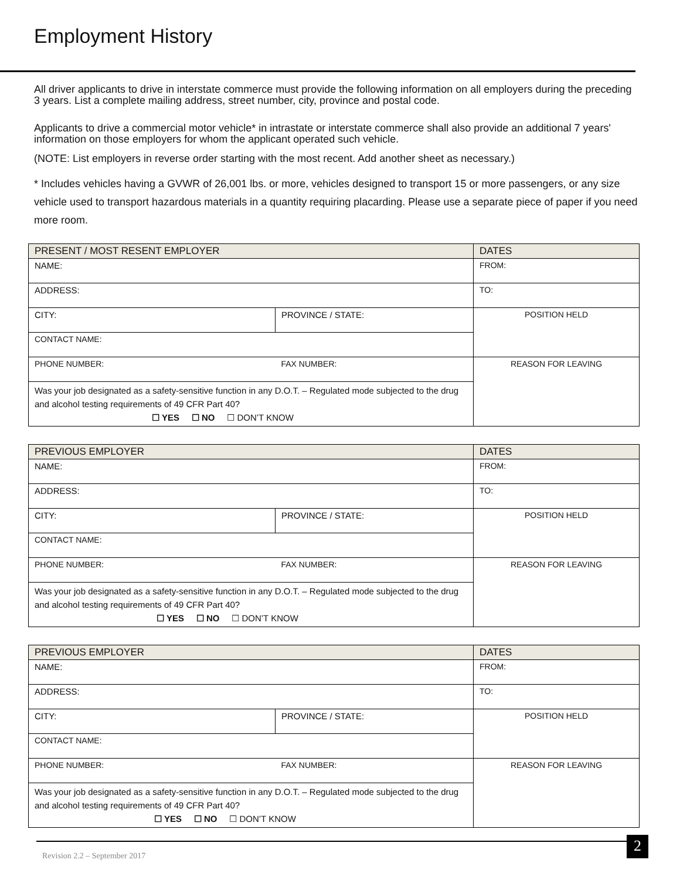Employment History
All driver applicants to drive in interstate commerce must provide the following information on all employers during the preceding 3 years. List a complete mailing address, street number, city, province and postal code.
Applicants to drive a commercial motor vehicle* in intrastate or interstate commerce shall also provide an additional 7 years' information on those employers for whom the applicant operated such vehicle.
(NOTE: List employers in reverse order starting with the most recent. Add another sheet as necessary.)
* Includes vehicles having a GVWR of 26,001 lbs. or more, vehicles designed to transport 15 or more passengers, or any size vehicle used to transport hazardous materials in a quantity requiring placarding. Please use a separate piece of paper if you need more room.
| PRESENT / MOST RESENT EMPLOYER | | DATES |
| NAME: | | FROM: |
| ADDRESS: | | TO: |
| CITY: | PROVINCE / STATE: | POSITION HELD |
| CONTACT NAME: | | |
| PHONE NUMBER: | FAX NUMBER: | REASON FOR LEAVING |
| Was your job designated as a safety-sensitive function in any D.O.T. – Regulated mode subjected to the drug and alcohol testing requirements of 49 CFR Part 40? ☐ YES ☐ NO ☐ DON’T KNOW | | |
| PREVIOUS EMPLOYER | | DATES |
| NAME: | | FROM: |
| ADDRESS: | | TO: |
| CITY: | PROVINCE / STATE: | POSITION HELD |
| CONTACT NAME: | | |
| PHONE NUMBER: | FAX NUMBER: | REASON FOR LEAVING |
| Was your job designated as a safety-sensitive function in any D.O.T. – Regulated mode subjected to the drug and alcohol testing requirements of 49 CFR Part 40? ☐ YES ☐ NO ☐ DON’T KNOW | | |
| PREVIOUS EMPLOYER | | DATES |
| NAME: | | FROM: |
| ADDRESS: | | TO: |
| CITY: | PROVINCE / STATE: | POSITION HELD |
| CONTACT NAME: | | |
| PHONE NUMBER: | FAX NUMBER: | REASON FOR LEAVING |
| Was your job designated as a safety-sensitive function in any D.O.T. – Regulated mode subjected to the drug and alcohol testing requirements of 49 CFR Part 40? ☐ YES ☐ NO ☐ DON’T KNOW | | |
Revision 2.2 – September 2017
2